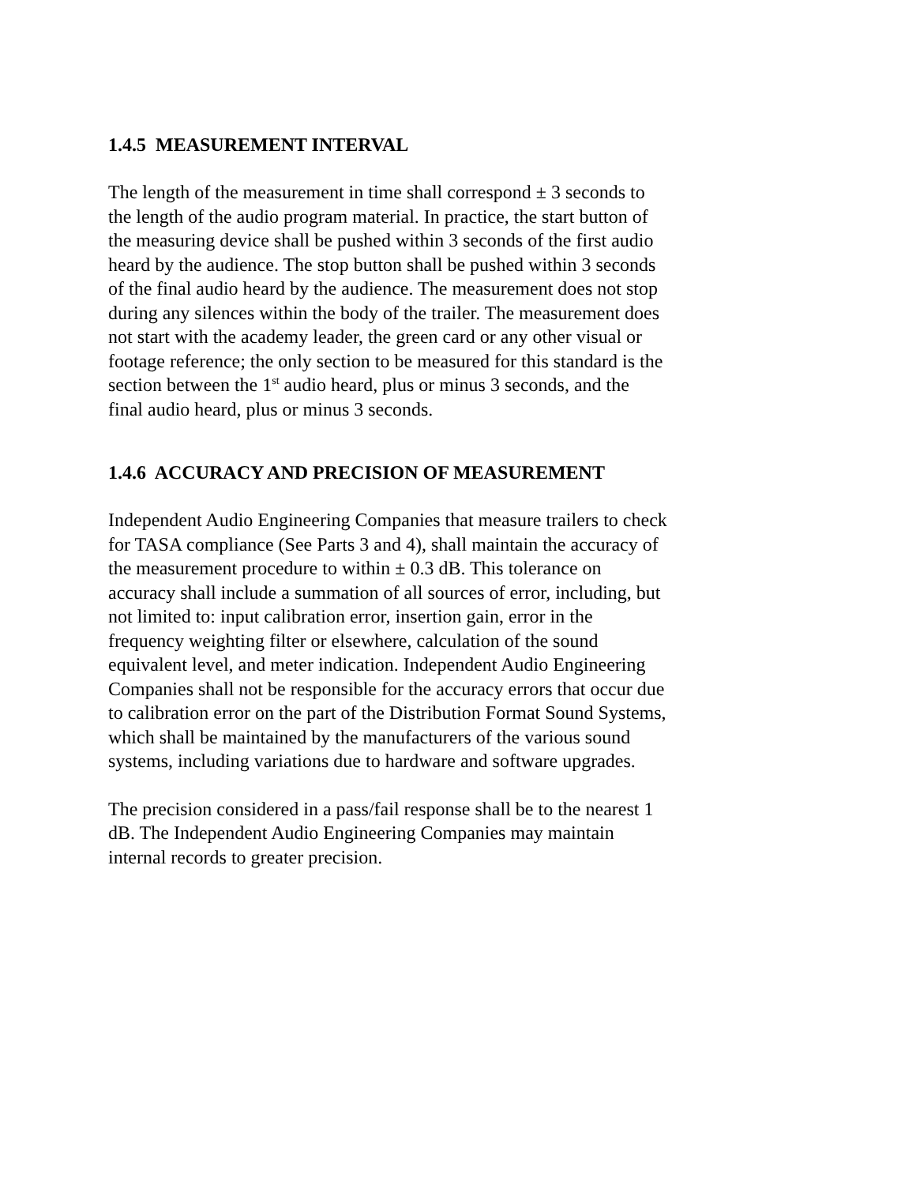1.4.5 MEASUREMENT INTERVAL
The length of the measurement in time shall correspond ± 3 seconds to
the length of the audio program material. In practice, the start button of
the measuring device shall be pushed within 3 seconds of the first audio
heard by the audience. The stop button shall be pushed within 3 seconds
of the final audio heard by the audience. The measurement does not stop
during any silences within the body of the trailer. The measurement does
not start with the academy leader, the green card or any other visual or
footage reference; the only section to be measured for this standard is the
section between the 1<sup>st</sup> audio heard, plus or minus 3 seconds, and the
final audio heard, plus or minus 3 seconds.
1.4.6 ACCURACY AND PRECISION OF MEASUREMENT
Independent Audio Engineering Companies that measure trailers to check
for TASA compliance (See Parts 3 and 4), shall maintain the accuracy of
the measurement procedure to within ± 0.3 dB. This tolerance on
accuracy shall include a summation of all sources of error, including, but
not limited to: input calibration error, insertion gain, error in the
frequency weighting filter or elsewhere, calculation of the sound
equivalent level, and meter indication. Independent Audio Engineering
Companies shall not be responsible for the accuracy errors that occur due
to calibration error on the part of the Distribution Format Sound Systems,
which shall be maintained by the manufacturers of the various sound
systems, including variations due to hardware and software upgrades.
The precision considered in a pass/fail response shall be to the nearest 1
dB. The Independent Audio Engineering Companies may maintain
internal records to greater precision.